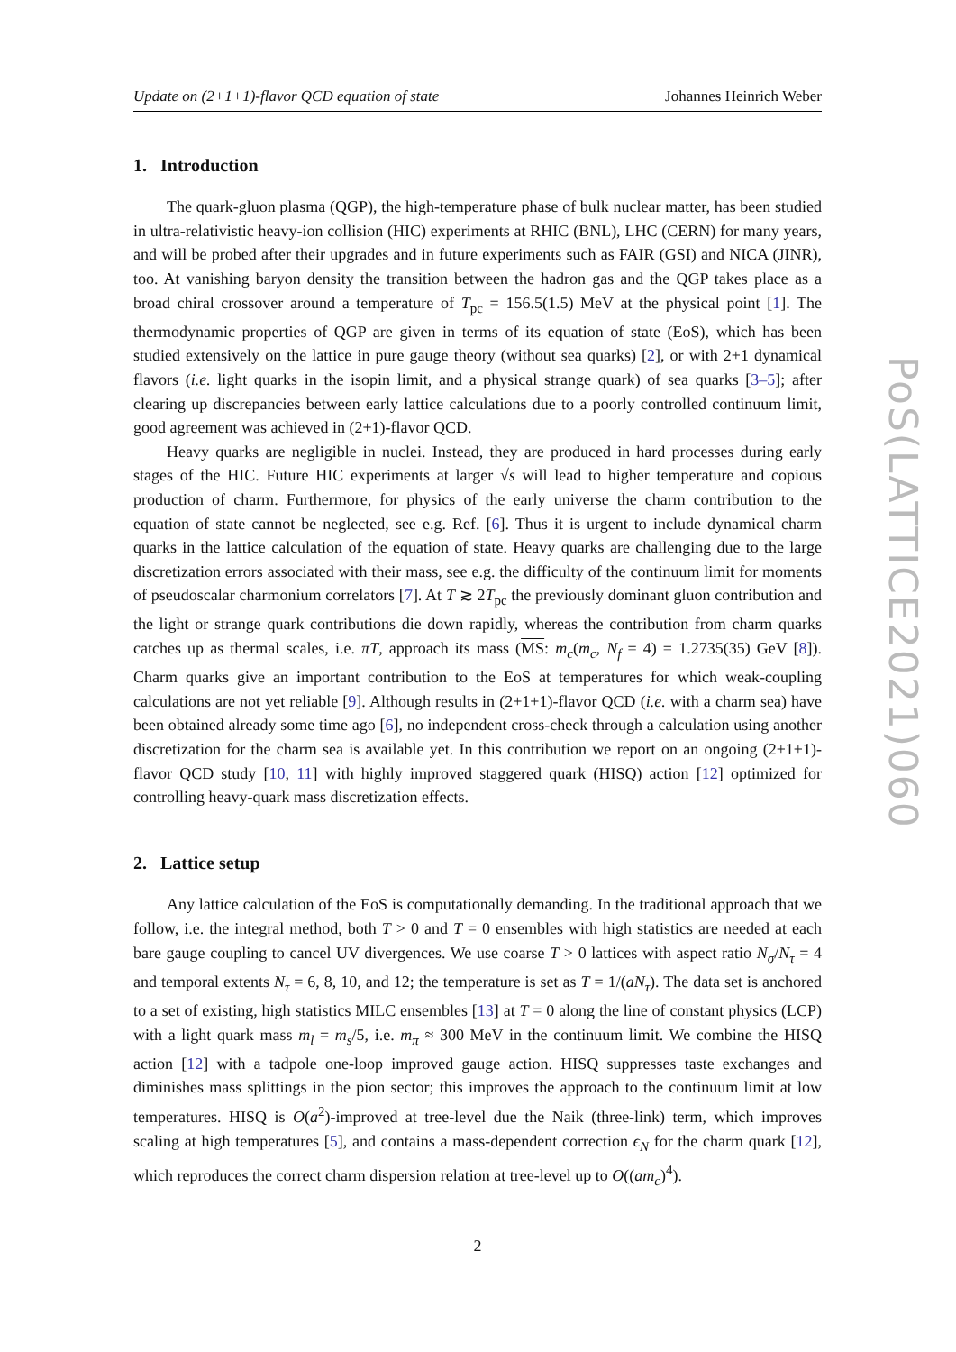Update on (2+1+1)-flavor QCD equation of state Johannes Heinrich Weber
1. Introduction
The quark-gluon plasma (QGP), the high-temperature phase of bulk nuclear matter, has been studied in ultra-relativistic heavy-ion collision (HIC) experiments at RHIC (BNL), LHC (CERN) for many years, and will be probed after their upgrades and in future experiments such as FAIR (GSI) and NICA (JINR), too. At vanishing baryon density the transition between the hadron gas and the QGP takes place as a broad chiral crossover around a temperature of T<sub>pc</sub> = 156.5(1.5) MeV at the physical point [1]. The thermodynamic properties of QGP are given in terms of its equation of state (EoS), which has been studied extensively on the lattice in pure gauge theory (without sea quarks) [2], or with 2+1 dynamical flavors (i.e. light quarks in the isopin limit, and a physical strange quark) of sea quarks [3–5]; after clearing up discrepancies between early lattice calculations due to a poorly controlled continuum limit, good agreement was achieved in (2+1)-flavor QCD.
Heavy quarks are negligible in nuclei. Instead, they are produced in hard processes during early stages of the HIC. Future HIC experiments at larger √s will lead to higher temperature and copious production of charm. Furthermore, for physics of the early universe the charm contribution to the equation of state cannot be neglected, see e.g. Ref. [6]. Thus it is urgent to include dynamical charm quarks in the lattice calculation of the equation of state. Heavy quarks are challenging due to the large discretization errors associated with their mass, see e.g. the difficulty of the continuum limit for moments of pseudoscalar charmonium correlators [7]. At T ≳ 2T<sub>pc</sub> the previously dominant gluon contribution and the light or strange quark contributions die down rapidly, whereas the contribution from charm quarks catches up as thermal scales, i.e. πT, approach its mass (MS: m<sub>c</sub>(m<sub>c</sub>, N<sub>f</sub> = 4) = 1.2735(35) GeV [8]). Charm quarks give an important contribution to the EoS at temperatures for which weak-coupling calculations are not yet reliable [9]. Although results in (2+1+1)-flavor QCD (i.e. with a charm sea) have been obtained already some time ago [6], no independent cross-check through a calculation using another discretization for the charm sea is available yet. In this contribution we report on an ongoing (2+1+1)-flavor QCD study [10, 11] with highly improved staggered quark (HISQ) action [12] optimized for controlling heavy-quark mass discretization effects.
2. Lattice setup
Any lattice calculation of the EoS is computationally demanding. In the traditional approach that we follow, i.e. the integral method, both T > 0 and T = 0 ensembles with high statistics are needed at each bare gauge coupling to cancel UV divergences. We use coarse T > 0 lattices with aspect ratio N<sub>σ</sub>/N<sub>τ</sub> = 4 and temporal extents N<sub>τ</sub> = 6, 8, 10, and 12; the temperature is set as T = 1/(aN<sub>τ</sub>). The data set is anchored to a set of existing, high statistics MILC ensembles [13] at T = 0 along the line of constant physics (LCP) with a light quark mass m<sub>l</sub> = m<sub>s</sub>/5, i.e. m<sub>π</sub> ≈ 300 MeV in the continuum limit. We combine the HISQ action [12] with a tadpole one-loop improved gauge action. HISQ suppresses taste exchanges and diminishes mass splittings in the pion sector; this improves the approach to the continuum limit at low temperatures. HISQ is O(a<sup>2</sup>)-improved at tree-level due the Naik (three-link) term, which improves scaling at high temperatures [5], and contains a mass-dependent correction ϵ<sub>N</sub> for the charm quark [12], which reproduces the correct charm dispersion relation at tree-level up to O((am<sub>c</sub>)<sup>4</sup>).
2
PoS(LATTICE2021)060